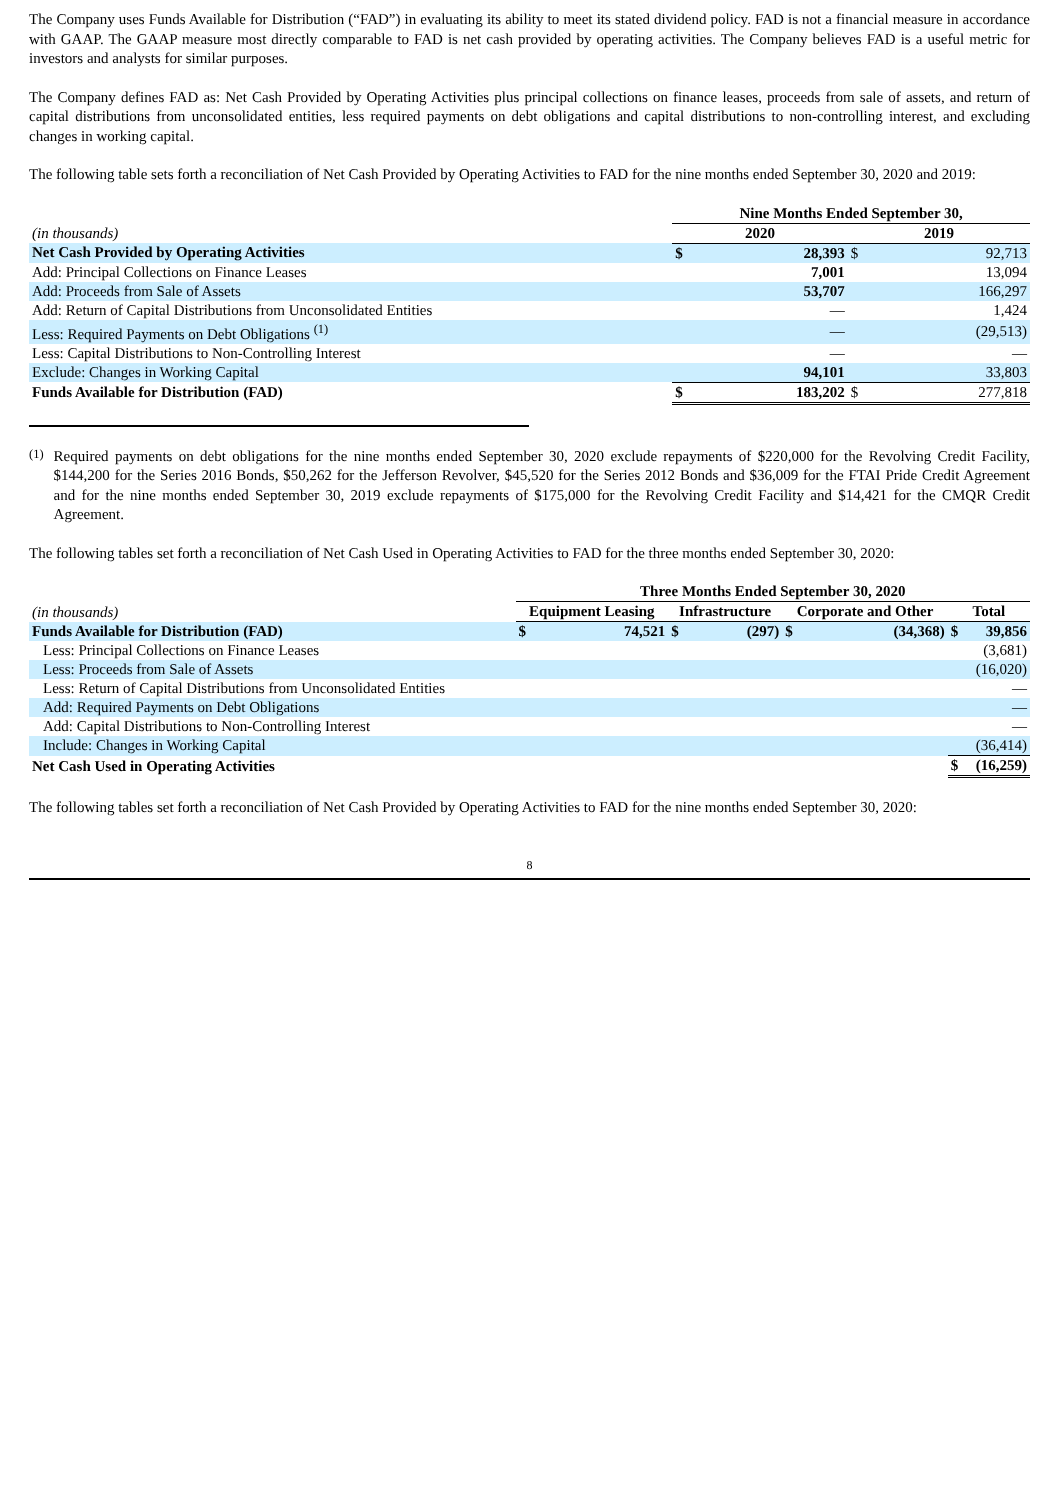The Company uses Funds Available for Distribution (“FAD”) in evaluating its ability to meet its stated dividend policy. FAD is not a financial measure in accordance with GAAP. The GAAP measure most directly comparable to FAD is net cash provided by operating activities. The Company believes FAD is a useful metric for investors and analysts for similar purposes.
The Company defines FAD as: Net Cash Provided by Operating Activities plus principal collections on finance leases, proceeds from sale of assets, and return of capital distributions from unconsolidated entities, less required payments on debt obligations and capital distributions to non-controlling interest, and excluding changes in working capital.
The following table sets forth a reconciliation of Net Cash Provided by Operating Activities to FAD for the nine months ended September 30, 2020 and 2019:
| | Nine Months Ended September 30, | | | |
| --- | --- | --- | --- | --- |
| (in thousands) | 2020 | | 2019 | |
| Net Cash Provided by Operating Activities | $ | 28,393 | $ | 92,713 |
| Add: Principal Collections on Finance Leases | | 7,001 | | 13,094 |
| Add: Proceeds from Sale of Assets | | 53,707 | | 166,297 |
| Add: Return of Capital Distributions from Unconsolidated Entities | | — | | 1,424 |
| Less: Required Payments on Debt Obligations <sup>(1)</sup> | | — | | (29,513) |
| Less: Capital Distributions to Non-Controlling Interest | | — | | — |
| Exclude: Changes in Working Capital | | 94,101 | | 33,803 |
| Funds Available for Distribution (FAD) | $ | 183,202 | $ | 277,818 |
<sup>(1)</sup>
Required payments on debt obligations for the nine months ended September 30, 2020 exclude repayments of $220,000 for the Revolving Credit Facility, $144,200 for the Series 2016 Bonds, $50,262 for the Jefferson Revolver, $45,520 for the Series 2012 Bonds and $36,009 for the FTAI Pride Credit Agreement and for the nine months ended September 30, 2019 exclude repayments of $175,000 for the Revolving Credit Facility and $14,421 for the CMQR Credit Agreement.
The following tables set forth a reconciliation of Net Cash Used in Operating Activities to FAD for the three months ended September 30, 2020:
| | Three Months Ended September 30, 2020 | | | | | | | |
| --- | --- | --- | --- | --- | --- | --- | --- | --- |
| (in thousands) | Equipment Leasing | | Infrastructure | | Corporate and Other | | Total | |
| Funds Available for Distribution (FAD) | $ | 74,521 | $ | (297) | $ | (34,368) | $ | 39,856 |
| Less: Principal Collections on Finance Leases | | | | | | | | (3,681) |
| Less: Proceeds from Sale of Assets | | | | | | | | (16,020) |
| Less: Return of Capital Distributions from Unconsolidated Entities | | | | | | | | — |
| Add: Required Payments on Debt Obligations | | | | | | | | — |
| Add: Capital Distributions to Non-Controlling Interest | | | | | | | | — |
| Include: Changes in Working Capital | | | | | | | | (36,414) |
| Net Cash Used in Operating Activities | | | | | | | $ | (16,259) |
The following tables set forth a reconciliation of Net Cash Provided by Operating Activities to FAD for the nine months ended September 30, 2020:
8